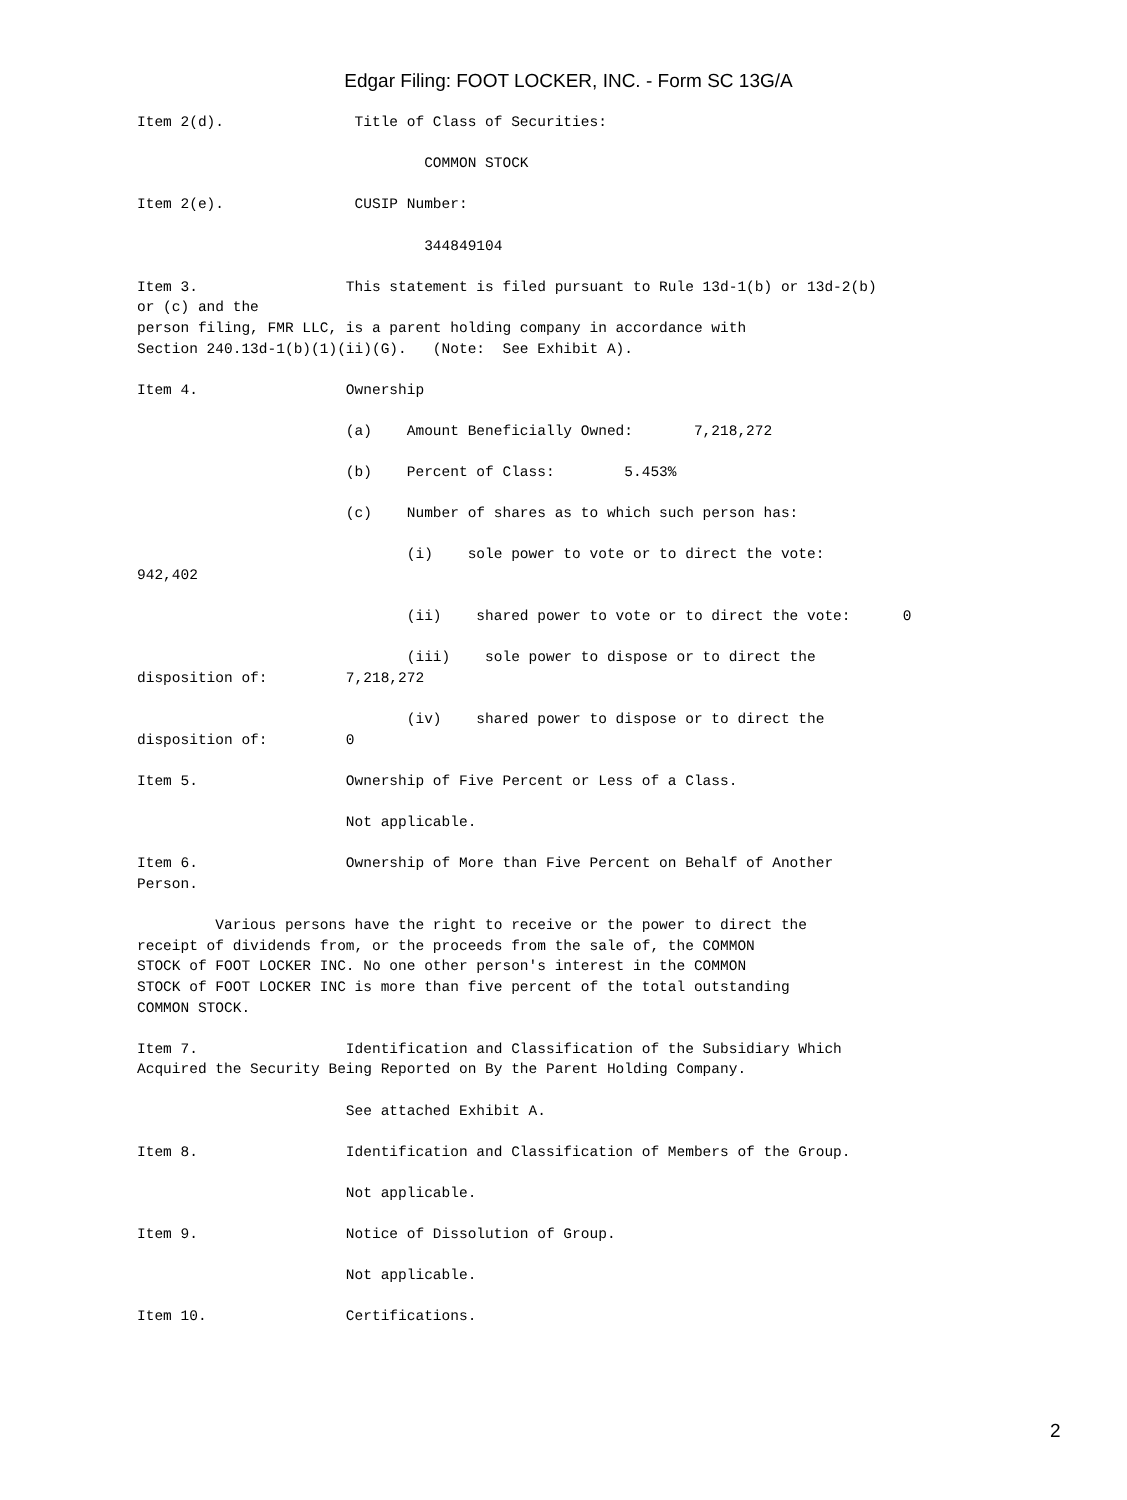Edgar Filing: FOOT LOCKER, INC. - Form SC 13G/A
Item 2(d).               Title of Class of Securities:

                                 COMMON STOCK

Item 2(e).               CUSIP Number:

                                 344849104

Item 3.                 This statement is filed pursuant to Rule 13d-1(b) or 13d-2(b)
or (c) and the
person filing, FMR LLC, is a parent holding company in accordance with
Section 240.13d-1(b)(1)(ii)(G).   (Note:  See Exhibit A).

Item 4.                 Ownership

                        (a)    Amount Beneficially Owned:       7,218,272

                        (b)    Percent of Class:        5.453%

                        (c)    Number of shares as to which such person has:

                               (i)    sole power to vote or to direct the vote:
942,402

                               (ii)    shared power to vote or to direct the vote:      0

                               (iii)    sole power to dispose or to direct the
disposition of:         7,218,272

                               (iv)    shared power to dispose or to direct the
disposition of:         0

Item 5.                 Ownership of Five Percent or Less of a Class.

                        Not applicable.

Item 6.                 Ownership of More than Five Percent on Behalf of Another
Person.

         Various persons have the right to receive or the power to direct the
receipt of dividends from, or the proceeds from the sale of, the COMMON
STOCK of FOOT LOCKER INC. No one other person's interest in the COMMON
STOCK of FOOT LOCKER INC is more than five percent of the total outstanding
COMMON STOCK.

Item 7.                 Identification and Classification of the Subsidiary Which
Acquired the Security Being Reported on By the Parent Holding Company.

                        See attached Exhibit A.

Item 8.                 Identification and Classification of Members of the Group.

                        Not applicable.

Item 9.                 Notice of Dissolution of Group.

                        Not applicable.

Item 10.                Certifications.
2